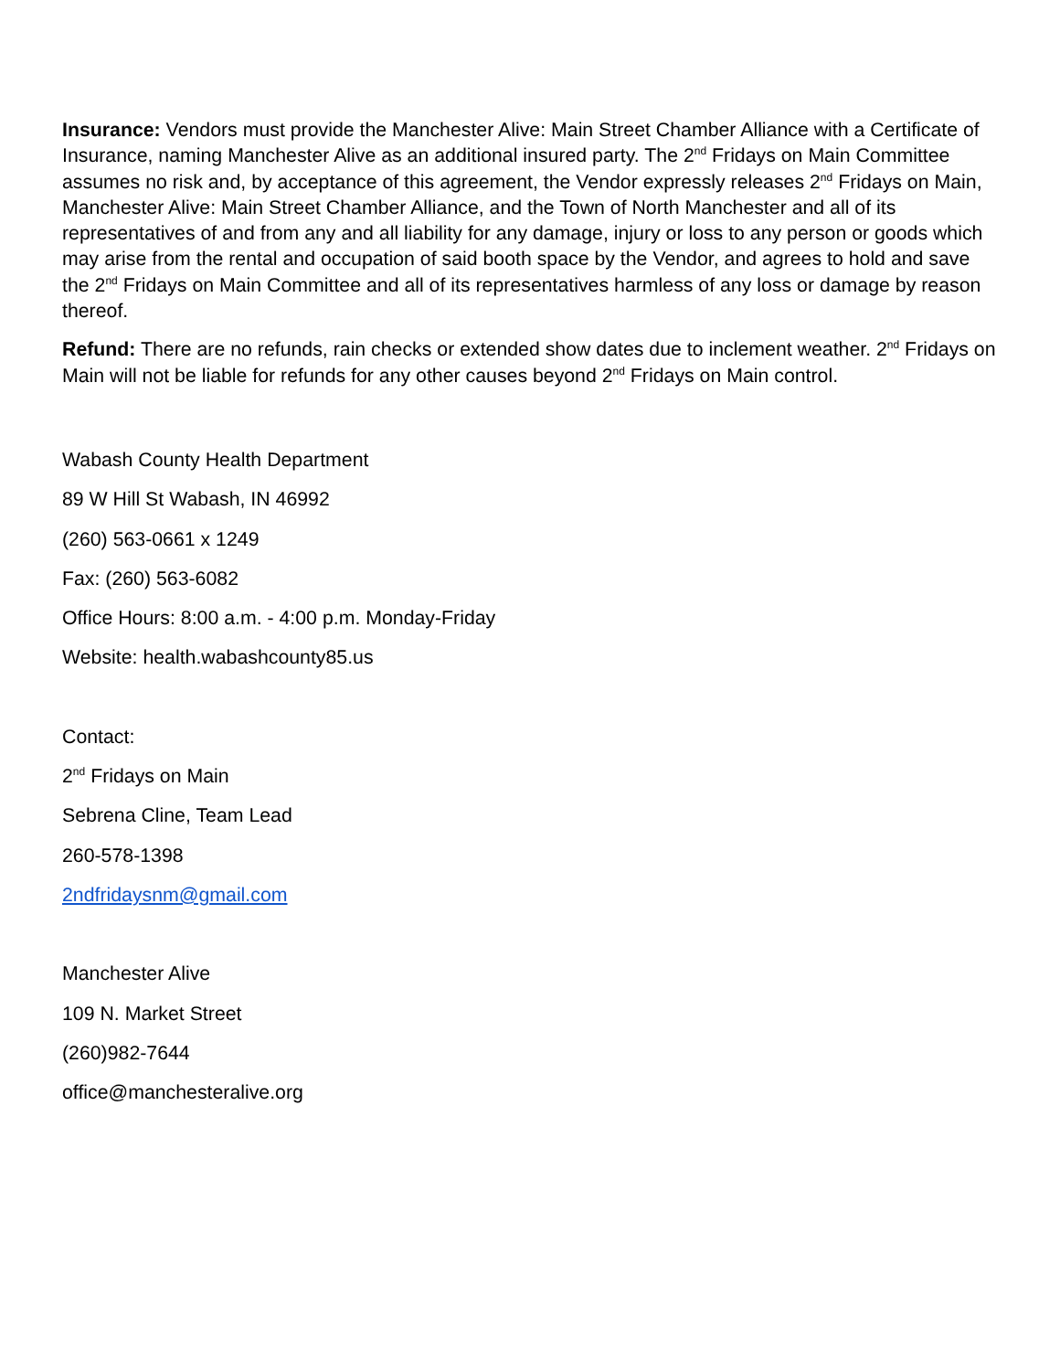Insurance: Vendors must provide the Manchester Alive: Main Street Chamber Alliance with a Certificate of Insurance, naming Manchester Alive as an additional insured party. The 2<sup>nd</sup> Fridays on Main Committee assumes no risk and, by acceptance of this agreement, the Vendor expressly releases 2<sup>nd</sup> Fridays on Main, Manchester Alive: Main Street Chamber Alliance, and the Town of North Manchester and all of its representatives of and from any and all liability for any damage, injury or loss to any person or goods which may arise from the rental and occupation of said booth space by the Vendor, and agrees to hold and save the 2<sup>nd</sup> Fridays on Main Committee and all of its representatives harmless of any loss or damage by reason thereof.
Refund: There are no refunds, rain checks or extended show dates due to inclement weather. 2<sup>nd</sup> Fridays on Main will not be liable for refunds for any other causes beyond 2<sup>nd</sup> Fridays on Main control.
Wabash County Health Department
89 W Hill St Wabash, IN 46992
(260) 563-0661 x 1249
Fax: (260) 563-6082
Office Hours: 8:00 a.m. - 4:00 p.m. Monday-Friday
Website: health.wabashcounty85.us
Contact:
2<sup>nd</sup> Fridays on Main
Sebrena Cline, Team Lead
260-578-1398
2ndfridaysnm@gmail.com
Manchester Alive
109 N. Market Street
(260)982-7644
office@manchesteralive.org